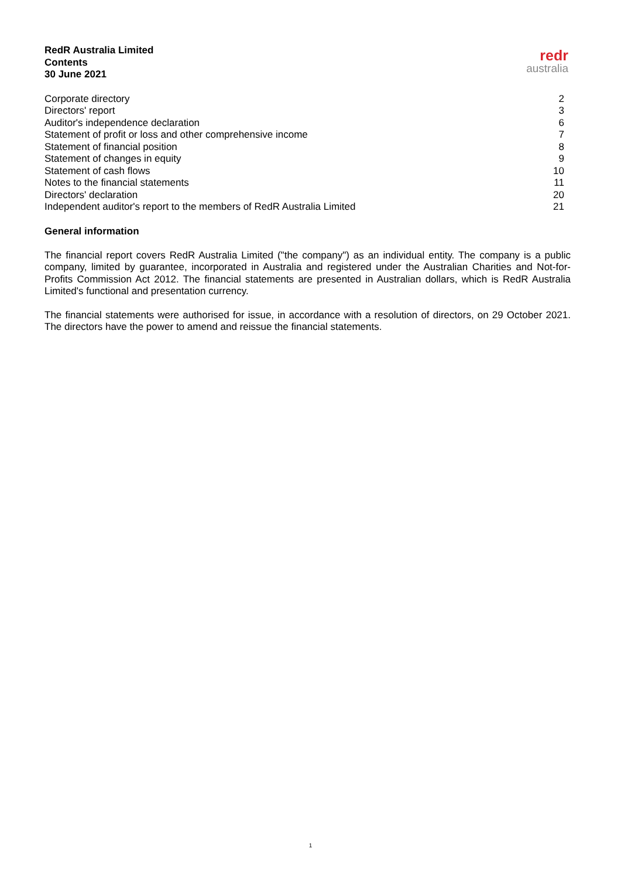RedR Australia Limited
Contents
30 June 2021
redr
australia
| Corporate directory | 2 |
| Directors' report | 3 |
| Auditor's independence declaration | 6 |
| Statement of profit or loss and other comprehensive income | 7 |
| Statement of financial position | 8 |
| Statement of changes in equity | 9 |
| Statement of cash flows | 10 |
| Notes to the financial statements | 11 |
| Directors' declaration | 20 |
| Independent auditor's report to the members of RedR Australia Limited | 21 |
General information
The financial report covers RedR Australia Limited ("the company") as an individual entity. The company is a public company, limited by guarantee, incorporated in Australia and registered under the Australian Charities and Not-for-Profits Commission Act 2012. The financial statements are presented in Australian dollars, which is RedR Australia Limited's functional and presentation currency.
The financial statements were authorised for issue, in accordance with a resolution of directors, on 29 October 2021. The directors have the power to amend and reissue the financial statements.
1